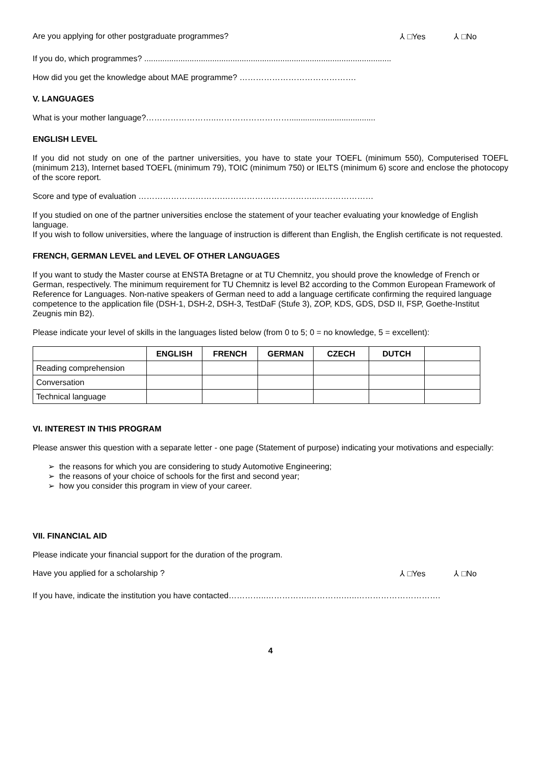Are you applying for other postgraduate programmes? ⅄ □Yes ⅄ □No
If you do, which programmes? .............................................................................................................
How did you get the knowledge about MAE programme? …………………………………….
V. LANGUAGES
What is your mother language?……………………..………………………......................................
ENGLISH LEVEL
If you did not study on one of the partner universities, you have to state your TOEFL (minimum 550), Computerised TOEFL (minimum 213), Internet based TOEFL (minimum 79), TOIC (minimum 750) or IELTS (minimum 6) score and enclose the photocopy of the score report.
Score and type of evaluation ………………………….……………………………..…………………
If you studied on one of the partner universities enclose the statement of your teacher evaluating your knowledge of English language.
If you wish to follow universities, where the language of instruction is different than English, the English certificate is not requested.
FRENCH, GERMAN LEVEL and LEVEL OF OTHER LANGUAGES
If you want to study the Master course at ENSTA Bretagne or at TU Chemnitz, you should prove the knowledge of French or German, respectively. The minimum requirement for TU Chemnitz is level B2 according to the Common European Framework of Reference for Languages. Non-native speakers of German need to add a language certificate confirming the required language competence to the application file (DSH-1, DSH-2, DSH-3, TestDaF (Stufe 3), ZOP, KDS, GDS, DSD II, FSP, Goethe-Institut Zeugnis min B2).
Please indicate your level of skills in the languages listed below (from 0 to 5; 0 = no knowledge, 5 = excellent):
| | ENGLISH | FRENCH | GERMAN | CZECH | DUTCH | |
| Reading comprehension | | | | | | |
| Conversation | | | | | | |
| Technical language | | | | | | |
VI. INTEREST IN THIS PROGRAM
Please answer this question with a separate letter - one page (Statement of purpose) indicating your motivations and especially:
➢ the reasons for which you are considering to study Automotive Engineering;
➢ the reasons of your choice of schools for the first and second year;
➢ how you consider this program in view of your career.
VII. FINANCIAL AID
Please indicate your financial support for the duration of the program.
Have you applied for a scholarship ? ⅄ □Yes ⅄ □No
If you have, indicate the institution you have contacted…………..…………….………….…..………………………….
4